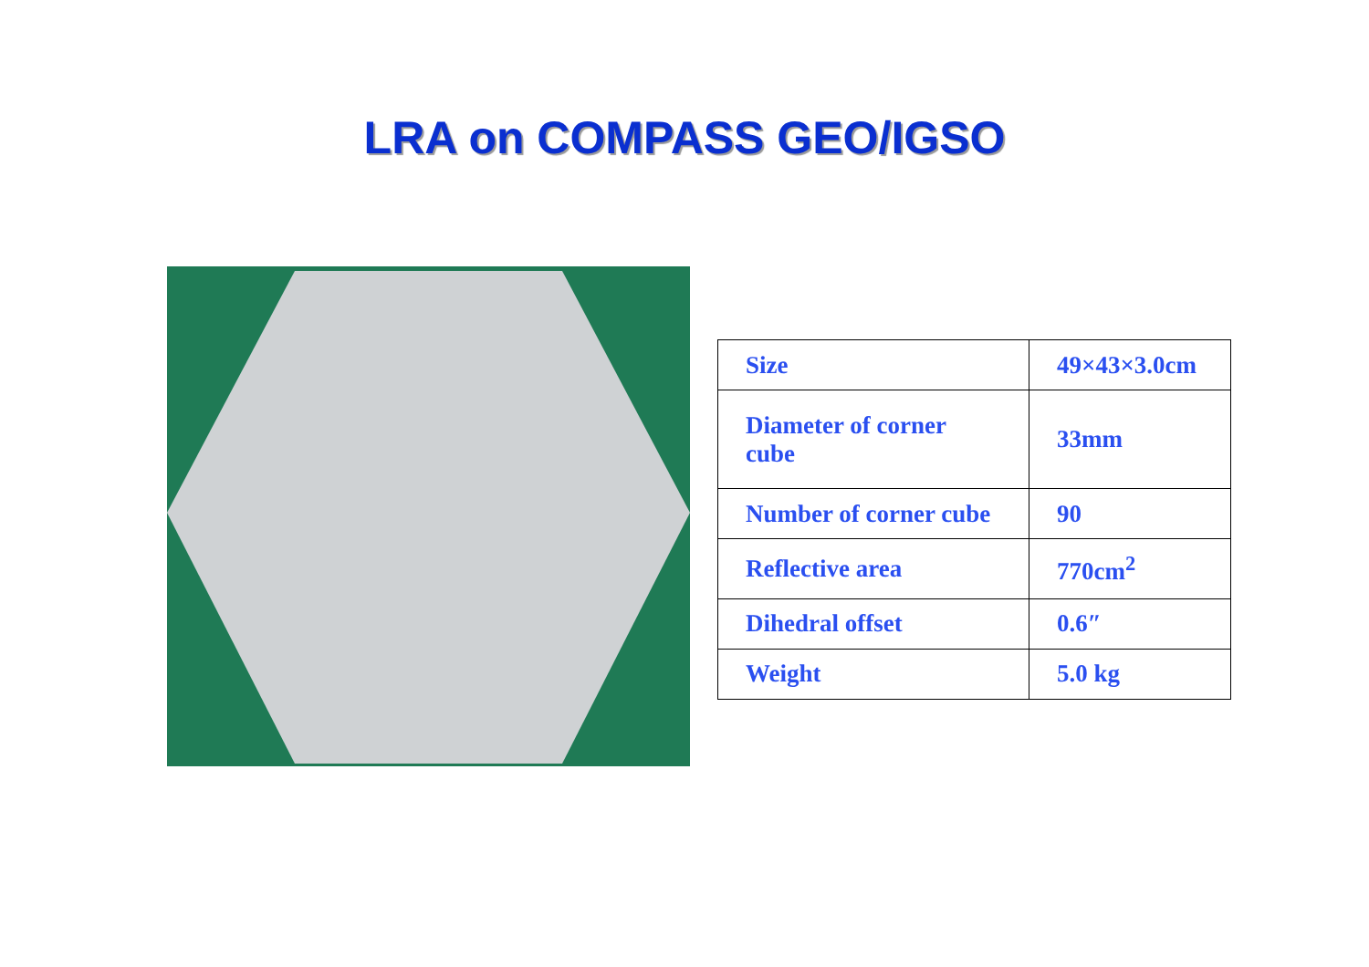LRA on COMPASS GEO/IGSO
| Size | 49×43×3.0cm |
| Diameter of corner cube | 33mm |
| Number of corner cube | 90 |
| Reflective area | 770cm<sup>2</sup> |
| Dihedral offset | 0.6″ |
| Weight | 5.0 kg |